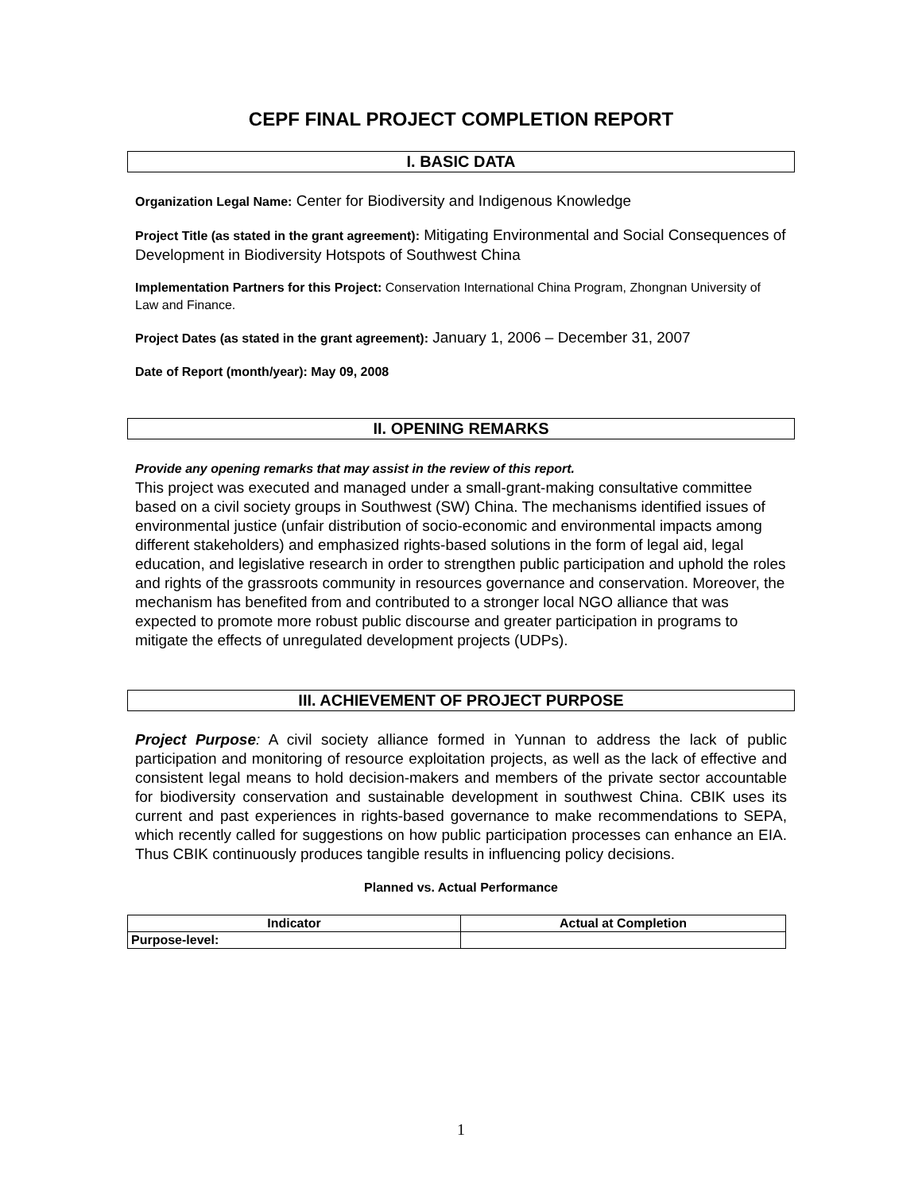CEPF FINAL PROJECT COMPLETION REPORT
I. BASIC DATA
Organization Legal Name: Center for Biodiversity and Indigenous Knowledge
Project Title (as stated in the grant agreement): Mitigating Environmental and Social Consequences of Development in Biodiversity Hotspots of Southwest China
Implementation Partners for this Project: Conservation International China Program, Zhongnan University of Law and Finance.
Project Dates (as stated in the grant agreement): January 1, 2006 – December 31, 2007
Date of Report (month/year): May 09, 2008
II. OPENING REMARKS
Provide any opening remarks that may assist in the review of this report.
This project was executed and managed under a small-grant-making consultative committee based on a civil society groups in Southwest (SW) China. The mechanisms identified issues of environmental justice (unfair distribution of socio-economic and environmental impacts among different stakeholders) and emphasized rights-based solutions in the form of legal aid, legal education, and legislative research in order to strengthen public participation and uphold the roles and rights of the grassroots community in resources governance and conservation. Moreover, the mechanism has benefited from and contributed to a stronger local NGO alliance that was expected to promote more robust public discourse and greater participation in programs to mitigate the effects of unregulated development projects (UDPs).
III. ACHIEVEMENT OF PROJECT PURPOSE
Project Purpose: A civil society alliance formed in Yunnan to address the lack of public participation and monitoring of resource exploitation projects, as well as the lack of effective and consistent legal means to hold decision-makers and members of the private sector accountable for biodiversity conservation and sustainable development in southwest China. CBIK uses its current and past experiences in rights-based governance to make recommendations to SEPA, which recently called for suggestions on how public participation processes can enhance an EIA. Thus CBIK continuously produces tangible results in influencing policy decisions.
Planned vs. Actual Performance
| Indicator | Actual at Completion |
| --- | --- |
| Purpose-level: | |
1